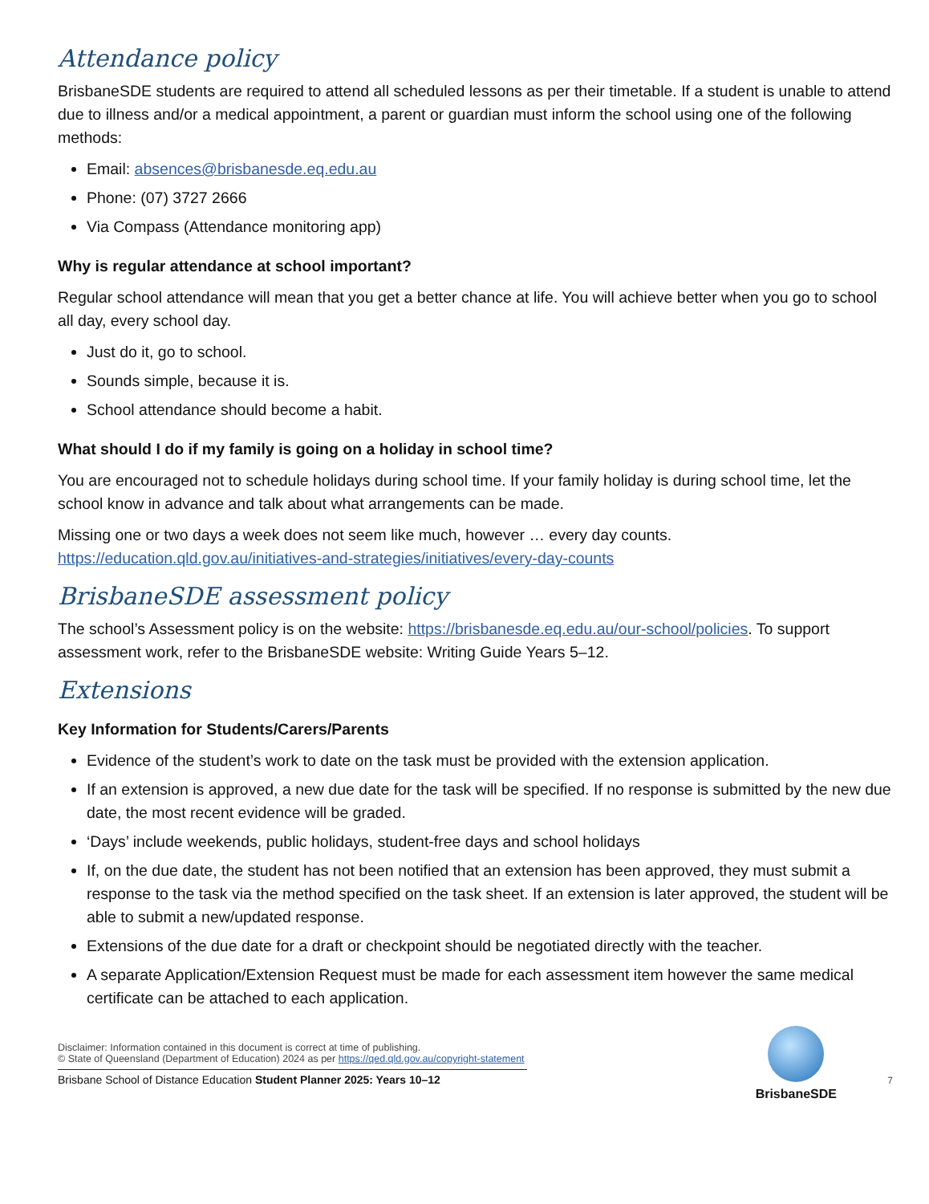Attendance policy
BrisbaneSDE students are required to attend all scheduled lessons as per their timetable. If a student is unable to attend due to illness and/or a medical appointment, a parent or guardian must inform the school using one of the following methods:
Email: absences@brisbanesde.eq.edu.au
Phone: (07) 3727 2666
Via Compass (Attendance monitoring app)
Why is regular attendance at school important?
Regular school attendance will mean that you get a better chance at life. You will achieve better when you go to school all day, every school day.
Just do it, go to school.
Sounds simple, because it is.
School attendance should become a habit.
What should I do if my family is going on a holiday in school time?
You are encouraged not to schedule holidays during school time. If your family holiday is during school time, let the school know in advance and talk about what arrangements can be made.
Missing one or two days a week does not seem like much, however … every day counts.
https://education.qld.gov.au/initiatives-and-strategies/initiatives/every-day-counts
BrisbaneSDE assessment policy
The school’s Assessment policy is on the website: https://brisbanesde.eq.edu.au/our-school/policies. To support assessment work, refer to the BrisbaneSDE website: Writing Guide Years 5–12.
Extensions
Key Information for Students/Carers/Parents
Evidence of the student’s work to date on the task must be provided with the extension application.
If an extension is approved, a new due date for the task will be specified. If no response is submitted by the new due date, the most recent evidence will be graded.
‘Days’ include weekends, public holidays, student-free days and school holidays
If, on the due date, the student has not been notified that an extension has been approved, they must submit a response to the task via the method specified on the task sheet. If an extension is later approved, the student will be able to submit a new/updated response.
Extensions of the due date for a draft or checkpoint should be negotiated directly with the teacher.
A separate Application/Extension Request must be made for each assessment item however the same medical certificate can be attached to each application.
Disclaimer: Information contained in this document is correct at time of publishing.
© State of Queensland (Department of Education) 2024 as per https://qed.qld.gov.au/copyright-statement
Brisbane School of Distance Education Student Planner 2025: Years 10–12
BrisbaneSDE
7